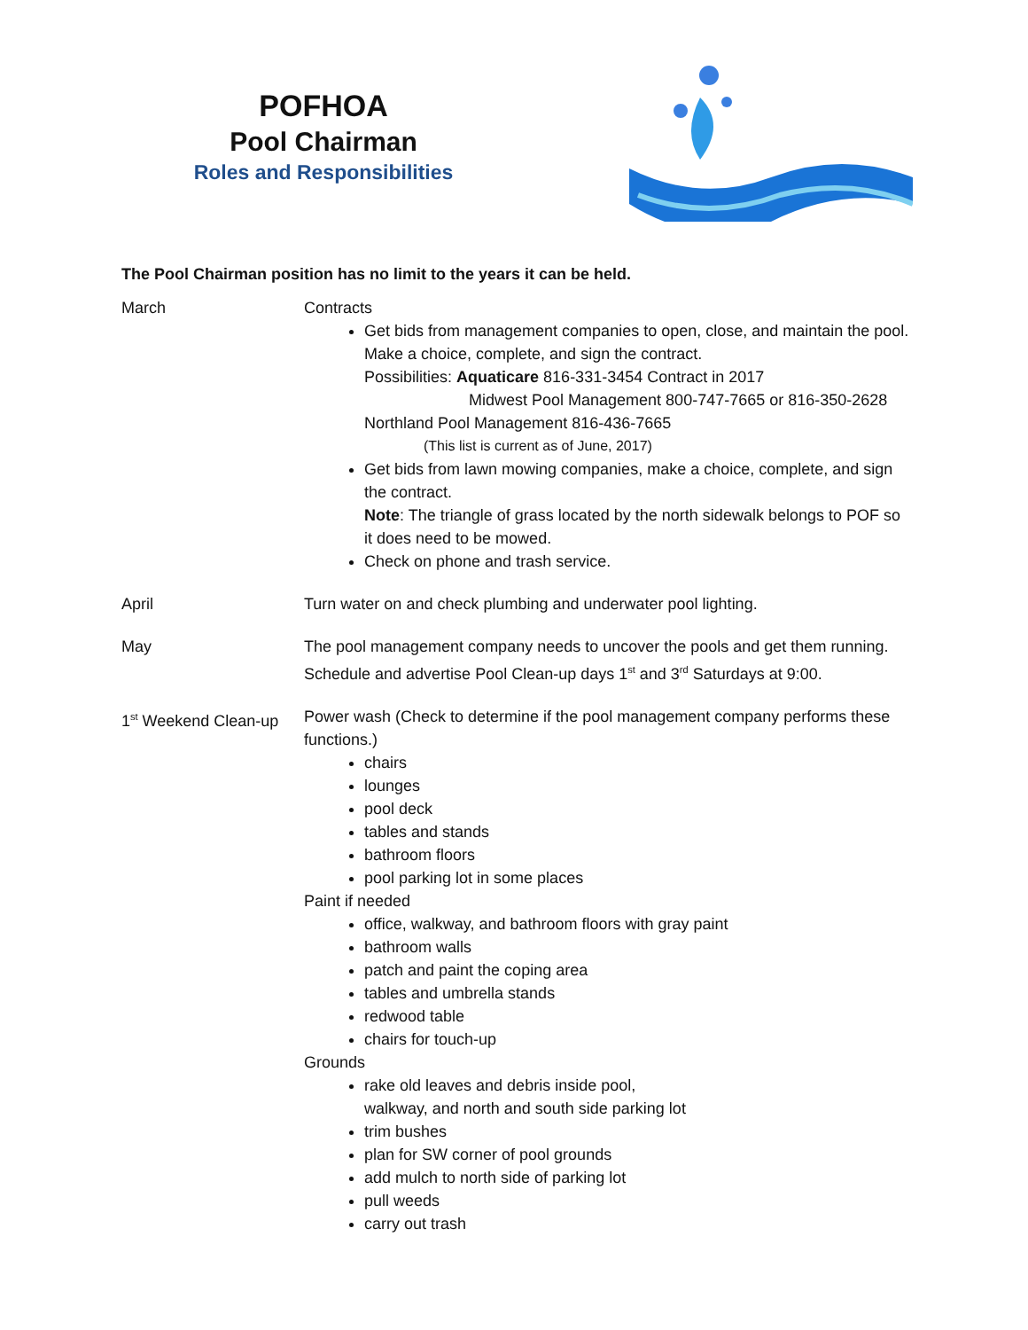POFHOA
Pool Chairman
Roles and Responsibilities
The Pool Chairman position has no limit to the years it can be held.
March Contracts
Get bids from management companies to open, close, and maintain the pool. Make a choice, complete, and sign the contract.
Possibilities: Aquaticare 816-331-3454 Contract in 2017
Midwest Pool Management 800-747-7665 or 816-350-2628
Northland Pool Management 816-436-7665
(This list is current as of June, 2017)
Get bids from lawn mowing companies, make a choice, complete, and sign the contract.
Note: The triangle of grass located by the north sidewalk belongs to POF so it does need to be mowed.
Check on phone and trash service.
April Turn water on and check plumbing and underwater pool lighting.
May The pool management company needs to uncover the pools and get them running.
Schedule and advertise Pool Clean-up days 1<sup>st</sup> and 3<sup>rd</sup> Saturdays at 9:00.
1<sup>st</sup> Weekend Clean-up
Power wash (Check to determine if the pool management company performs these functions.)
chairs
lounges
pool deck
tables and stands
bathroom floors
pool parking lot in some places
Paint if needed
office, walkway, and bathroom floors with gray paint
bathroom walls
patch and paint the coping area
tables and umbrella stands
redwood table
chairs for touch-up
Grounds
rake old leaves and debris inside pool,
walkway, and north and south side parking lot
trim bushes
plan for SW corner of pool grounds
add mulch to north side of parking lot
pull weeds
carry out trash